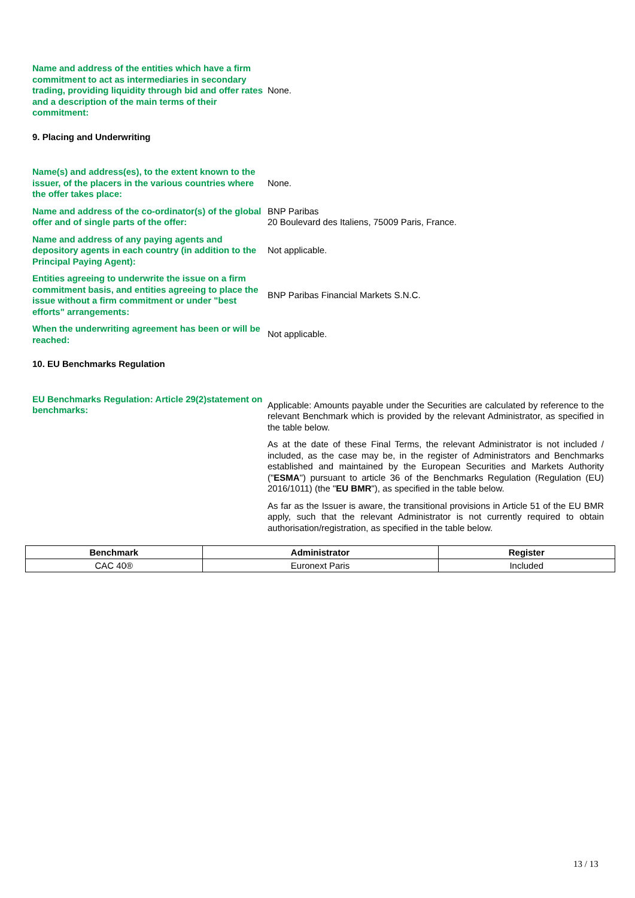Name and address of the entities which have a firm commitment to act as intermediaries in secondary trading, providing liquidity through bid and offer rates and a description of the main terms of their commitment:
None.
9. Placing and Underwriting
Name(s) and address(es), to the extent known to the issuer, of the placers in the various countries where the offer takes place:
None.
Name and address of the co-ordinator(s) of the global offer and of single parts of the offer:
BNP Paribas
20 Boulevard des Italiens, 75009 Paris, France.
Name and address of any paying agents and depository agents in each country (in addition to the Principal Paying Agent):
Not applicable.
Entities agreeing to underwrite the issue on a firm commitment basis, and entities agreeing to place the issue without a firm commitment or under "best efforts" arrangements:
BNP Paribas Financial Markets S.N.C.
When the underwriting agreement has been or will be reached:
Not applicable.
10. EU Benchmarks Regulation
EU Benchmarks Regulation: Article 29(2)statement on benchmarks:
Applicable: Amounts payable under the Securities are calculated by reference to the relevant Benchmark which is provided by the relevant Administrator, as specified in the table below.
As at the date of these Final Terms, the relevant Administrator is not included / included, as the case may be, in the register of Administrators and Benchmarks established and maintained by the European Securities and Markets Authority ("ESMA") pursuant to article 36 of the Benchmarks Regulation (Regulation (EU) 2016/1011) (the "EU BMR"), as specified in the table below.
As far as the Issuer is aware, the transitional provisions in Article 51 of the EU BMR apply, such that the relevant Administrator is not currently required to obtain authorisation/registration, as specified in the table below.
| Benchmark | Administrator | Register |
| --- | --- | --- |
| CAC 40® | Euronext Paris | Included |
13 / 13